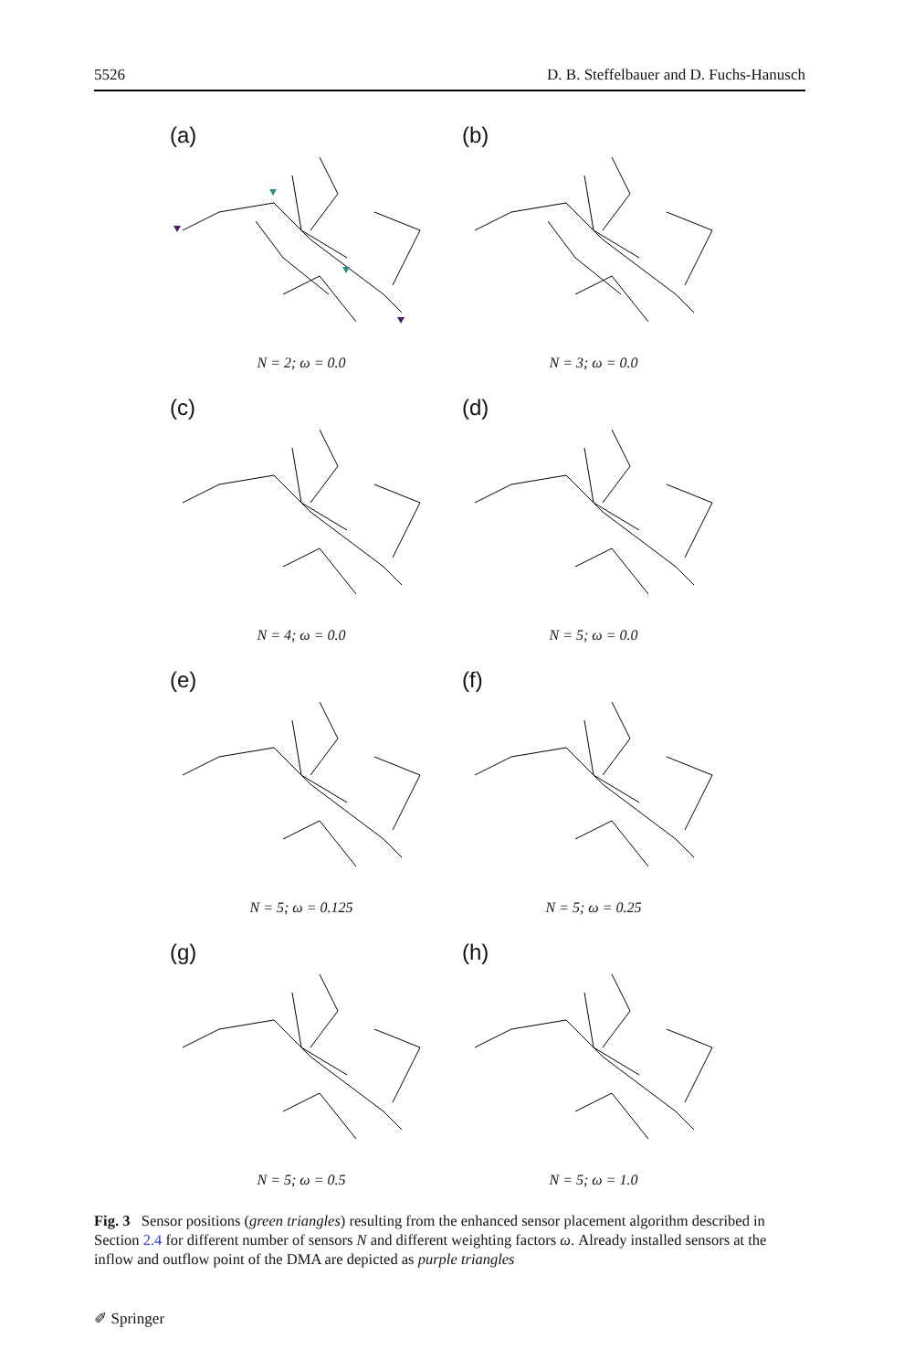5526 D. B. Steffelbauer and D. Fuchs-Hanusch
(a)
N = 2; ω = 0.0
(b)
N = 3; ω = 0.0
(c)
N = 4; ω = 0.0
(d)
N = 5; ω = 0.0
(e)
N = 5; ω = 0.125
(f)
N = 5; ω = 0.25
(g)
N = 5; ω = 0.5
(h)
N = 5; ω = 1.0
Fig. 3 Sensor positions (green triangles) resulting from the enhanced sensor placement algorithm described in Section 2.4 for different number of sensors N and different weighting factors ω. Already installed sensors at the inflow and outflow point of the DMA are depicted as purple triangles
✐ Springer